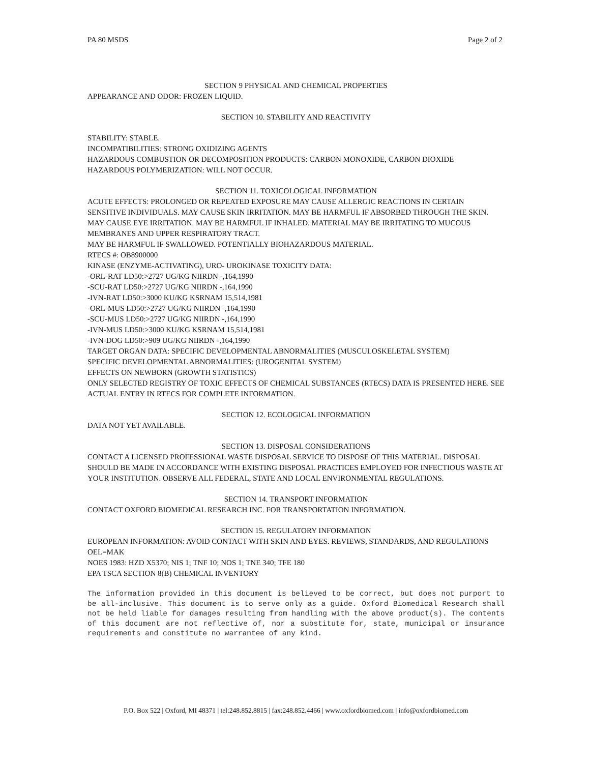PA 80 MSDS Page 2 of 2
SECTION 9 PHYSICAL AND CHEMICAL PROPERTIES
APPEARANCE AND ODOR: FROZEN LIQUID.
SECTION 10. STABILITY AND REACTIVITY
STABILITY: STABLE.
INCOMPATIBILITIES: STRONG OXIDIZING AGENTS
HAZARDOUS COMBUSTION OR DECOMPOSITION PRODUCTS: CARBON MONOXIDE, CARBON DIOXIDE
HAZARDOUS POLYMERIZATION: WILL NOT OCCUR.
SECTION 11. TOXICOLOGICAL INFORMATION
ACUTE EFFECTS: PROLONGED OR REPEATED EXPOSURE MAY CAUSE ALLERGIC REACTIONS IN CERTAIN SENSITIVE INDIVIDUALS. MAY CAUSE SKIN IRRITATION. MAY BE HARMFUL IF ABSORBED THROUGH THE SKIN. MAY CAUSE EYE IRRITATION. MAY BE HARMFUL IF INHALED. MATERIAL MAY BE IRRITATING TO MUCOUS MEMBRANES AND UPPER RESPIRATORY TRACT.
MAY BE HARMFUL IF SWALLOWED. POTENTIALLY BIOHAZARDOUS MATERIAL.
RTECS #: OB8900000
KINASE (ENZYME-ACTIVATING), URO- UROKINASE TOXICITY DATA:
-ORL-RAT LD50:>2727 UG/KG NIIRDN -,164,1990
-SCU-RAT LD50:>2727 UG/KG NIIRDN -,164,1990
-IVN-RAT LD50:>3000 KU/KG KSRNAM 15,514,1981
-ORL-MUS LD50:>2727 UG/KG NIIRDN -,164,1990
-SCU-MUS LD50:>2727 UG/KG NIIRDN -,164,1990
-IVN-MUS LD50:>3000 KU/KG KSRNAM 15,514,1981
-IVN-DOG LD50:>909 UG/KG NIIRDN -,164,1990
TARGET ORGAN DATA: SPECIFIC DEVELOPMENTAL ABNORMALITIES (MUSCULOSKELETAL SYSTEM)
SPECIFIC DEVELOPMENTAL ABNORMALITIES: (UROGENITAL SYSTEM)
EFFECTS ON NEWBORN (GROWTH STATISTICS)
ONLY SELECTED REGISTRY OF TOXIC EFFECTS OF CHEMICAL SUBSTANCES (RTECS) DATA IS PRESENTED HERE. SEE ACTUAL ENTRY IN RTECS FOR COMPLETE INFORMATION.
SECTION 12. ECOLOGICAL INFORMATION
DATA NOT YET AVAILABLE.
SECTION 13. DISPOSAL CONSIDERATIONS
CONTACT A LICENSED PROFESSIONAL WASTE DISPOSAL SERVICE TO DISPOSE OF THIS MATERIAL. DISPOSAL SHOULD BE MADE IN ACCORDANCE WITH EXISTING DISPOSAL PRACTICES EMPLOYED FOR INFECTIOUS WASTE AT YOUR INSTITUTION. OBSERVE ALL FEDERAL, STATE AND LOCAL ENVIRONMENTAL REGULATIONS.
SECTION 14. TRANSPORT INFORMATION
CONTACT OXFORD BIOMEDICAL RESEARCH INC. FOR TRANSPORTATION INFORMATION.
SECTION 15. REGULATORY INFORMATION
EUROPEAN INFORMATION: AVOID CONTACT WITH SKIN AND EYES. REVIEWS, STANDARDS, AND REGULATIONS
OEL=MAK
NOES 1983: HZD X5370; NIS 1; TNF 10; NOS 1; TNE 340; TFE 180
EPA TSCA SECTION 8(B) CHEMICAL INVENTORY
The information provided in this document is believed to be correct, but does not purport to be all-inclusive. This document is to serve only as a guide. Oxford Biomedical Research shall not be held liable for damages resulting from handling with the above product(s). The contents of this document are not reflective of, nor a substitute for, state, municipal or insurance requirements and constitute no warrantee of any kind.
P.O. Box 522 | Oxford, MI 48371 | tel:248.852.8815 | fax:248.852.4466 | www.oxfordbiomed.com | info@oxfordbiomed.com